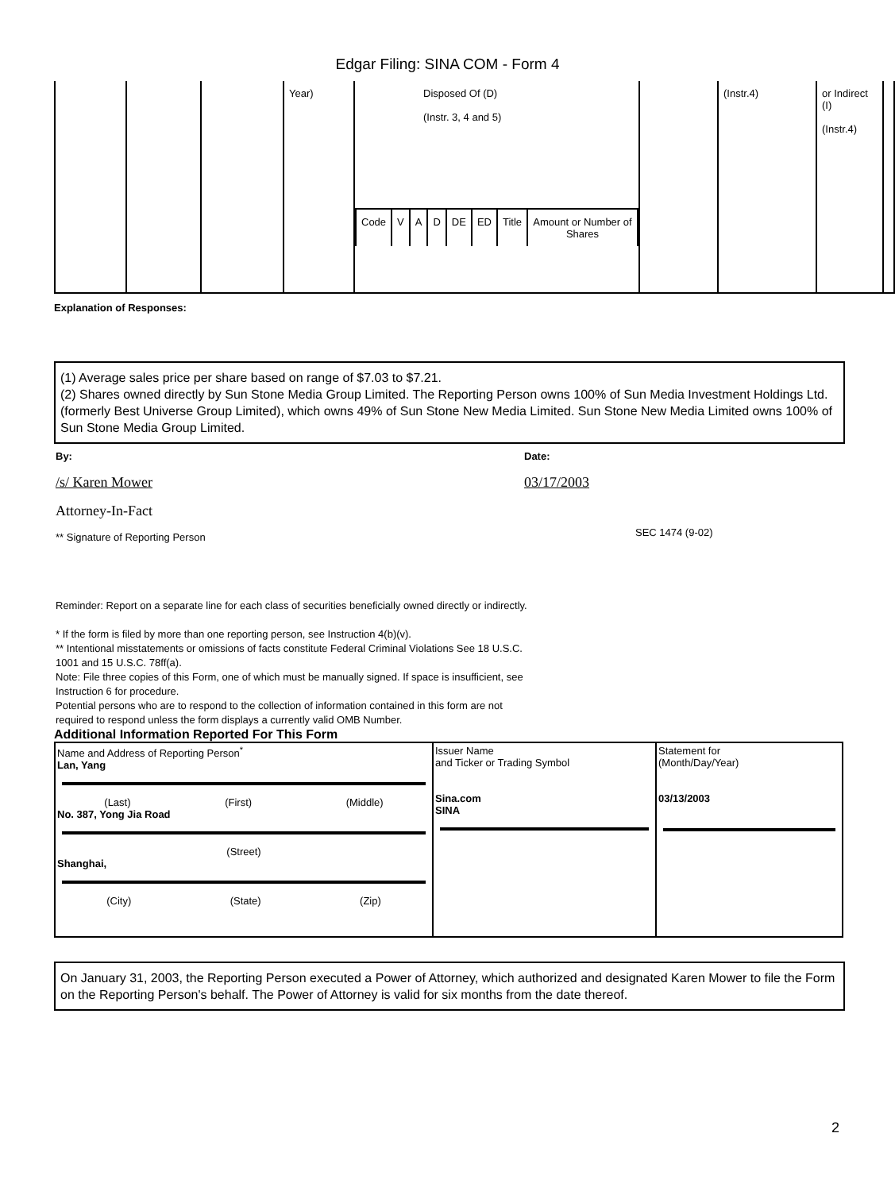Edgar Filing: SINA COM - Form 4
| | | | Year) | Disposed Of (D) (Instr. 3, 4 and 5) / Code / V / A / D / DE / ED / Title / Amount or Number of Shares / | | (Instr.4) | or Indirect (I) (Instr.4) | |
Explanation of Responses:
(1) Average sales price per share based on range of $7.03 to $7.21.
(2) Shares owned directly by Sun Stone Media Group Limited. The Reporting Person owns 100% of Sun Media Investment Holdings Ltd. (formerly Best Universe Group Limited), which owns 49% of Sun Stone New Media Limited. Sun Stone New Media Limited owns 100% of Sun Stone Media Group Limited.
By:
/s/ Karen Mower
Attorney-In-Fact
** Signature of Reporting Person
Date:
03/17/2003
SEC 1474 (9-02)
Reminder: Report on a separate line for each class of securities beneficially owned directly or indirectly.
* If the form is filed by more than one reporting person, see Instruction 4(b)(v).
** Intentional misstatements or omissions of facts constitute Federal Criminal Violations See 18 U.S.C. 1001 and 15 U.S.C. 78ff(a).
Note: File three copies of this Form, one of which must be manually signed. If space is insufficient, see Instruction 6 for procedure.
Potential persons who are to respond to the collection of information contained in this form are not
required to respond unless the form displays a currently valid OMB Number.
Additional Information Reported For This Form
| Name and Address of Reporting Person<sup>*</sup> Lan, Yang (Last) (First) (Middle) No. 387, Yong Jia Road (Street) Shanghai, (City) (State) (Zip) | Issuer Name and Ticker or Trading Symbol Sina.com SINA | Statement for (Month/Day/Year) 03/13/2003 |
On January 31, 2003, the Reporting Person executed a Power of Attorney, which authorized and designated Karen Mower to file the Form on the Reporting Person's behalf. The Power of Attorney is valid for six months from the date thereof.
2